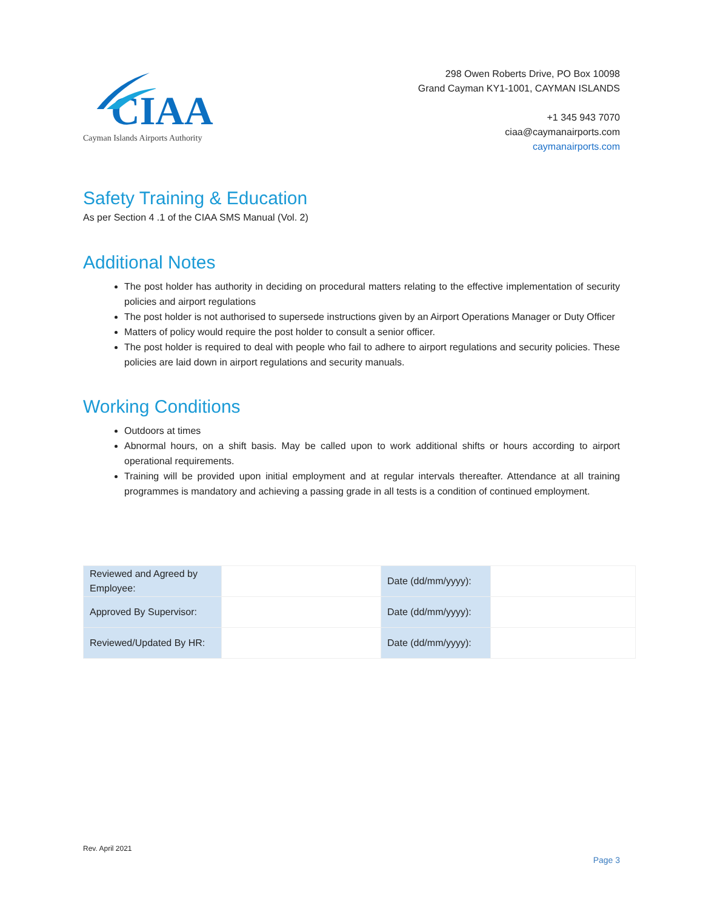CIAA
Cayman Islands Airports Authority
298 Owen Roberts Drive, PO Box 10098
Grand Cayman KY1-1001, CAYMAN ISLANDS
+1 345 943 7070
ciaa@caymanairports.com
caymanairports.com
Safety Training & Education
As per Section 4 .1 of the CIAA SMS Manual (Vol. 2)
Additional Notes
The post holder has authority in deciding on procedural matters relating to the effective implementation of security policies and airport regulations
The post holder is not authorised to supersede instructions given by an Airport Operations Manager or Duty Officer
Matters of policy would require the post holder to consult a senior officer.
The post holder is required to deal with people who fail to adhere to airport regulations and security policies. These policies are laid down in airport regulations and security manuals.
Working Conditions
Outdoors at times
Abnormal hours, on a shift basis. May be called upon to work additional shifts or hours according to airport operational requirements.
Training will be provided upon initial employment and at regular intervals thereafter. Attendance at all training programmes is mandatory and achieving a passing grade in all tests is a condition of continued employment.
| Reviewed and Agreed by Employee: | | Date (dd/mm/yyyy): | |
| Approved By Supervisor: | | Date (dd/mm/yyyy): | |
| Reviewed/Updated By HR: | | Date (dd/mm/yyyy): | |
Rev. April 2021
Page 3